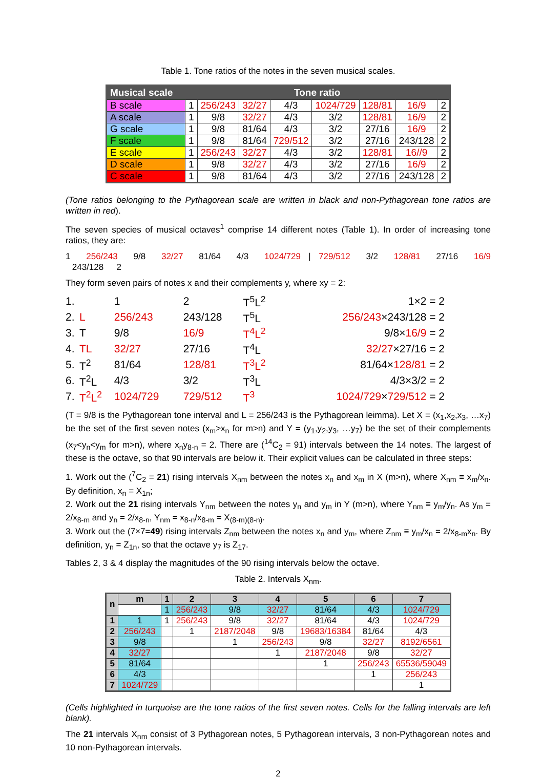Table 1. Tone ratios of the notes in the seven musical scales.
| Musical scale | Tone ratio | | | | | | | |
| --- | --- | --- | --- | --- | --- | --- | --- | --- |
| B scale | 1 | 256/243 | 32/27 | 4/3 | 1024/729 | 128/81 | 16/9 | 2 |
| A scale | 1 | 9/8 | 32/27 | 4/3 | 3/2 | 128/81 | 16/9 | 2 |
| G scale | 1 | 9/8 | 81/64 | 4/3 | 3/2 | 27/16 | 16/9 | 2 |
| F scale | 1 | 9/8 | 81/64 | 729/512 | 3/2 | 27/16 | 243/128 | 2 |
| E scale | 1 | 256/243 | 32/27 | 4/3 | 3/2 | 128/81 | 16//9 | 2 |
| D scale | 1 | 9/8 | 32/27 | 4/3 | 3/2 | 27/16 | 16/9 | 2 |
| C scale | 1 | 9/8 | 81/64 | 4/3 | 3/2 | 27/16 | 243/128 | 2 |
(Tone ratios belonging to the Pythagorean scale are written in black and non-Pythagorean tone ratios are written in red).
The seven species of musical octaves<sup>1</sup> comprise 14 different notes (Table 1). In order of increasing tone ratios, they are:
1 256/243 9/8 32/27 81/64 4/3 1024/729 | 729/512 3/2 128/81 27/16 16/9 243/128 2
They form seven pairs of notes x and their complements y, where xy = 2:
| 1. | | 1 | 2 | T<sup>5</sup>L<sup>2</sup> | 1×2 = 2 |
| 2. | L | 256/243 | 243/128 | T<sup>5</sup>L | 256/243 ×243/128 = 2 |
| 3. | T | 9/8 | 16/9 | T<sup>4</sup>L<sup>2</sup> | 9/8× 16/9 = 2 |
| 4. | TL | 32/27 | 27/16 | T<sup>4</sup>L | 32/27 ×27/16 = 2 |
| 5. | T<sup>2</sup> | 81/64 | 128/81 | T<sup>3</sup>L<sup>2</sup> | 81/64× 128/81 = 2 |
| 6. | T<sup>2</sup>L | 4/3 | 3/2 | T<sup>3</sup>L | 4/3×3/2 = 2 |
| 7. | T<sup>2</sup>L<sup>2</sup> | 1024/729 | 729/512 | T<sup>3</sup> | 1024/729 × 729/512 = 2 |
(T = 9/8 is the Pythagorean tone interval and L = 256/243 is the Pythagorean leimma). Let X = (x<sub>1</sub>,x<sub>2</sub>,x<sub>3</sub>, …x<sub>7</sub>) be the set of the first seven notes (x<sub>m</sub>>x<sub>n</sub> for m>n) and Y = (y<sub>1</sub>,y<sub>2</sub>,y<sub>3</sub>, …y<sub>7</sub>) be the set of their complements (x<sub>7</sub><y<sub>n</sub><y<sub>m</sub> for m>n), where x<sub>n</sub>y<sub>8-n</sub> = 2. There are (<sup>14</sup>C<sub>2</sub> = 91) intervals between the 14 notes. The largest of these is the octave, so that 90 intervals are below it. Their explicit values can be calculated in three steps:
1. Work out the (<sup>7</sup>C<sub>2</sub> = 21) rising intervals X<sub>nm</sub> between the notes x<sub>n</sub> and x<sub>m</sub> in X (m>n), where X<sub>nm</sub> ≡ x<sub>m</sub>/x<sub>n</sub>. By definition, x<sub>n</sub> = X<sub>1n</sub>;
2. Work out the 21 rising intervals Y<sub>nm</sub> between the notes y<sub>n</sub> and y<sub>m</sub> in Y (m>n), where Y<sub>nm</sub> ≡ y<sub>m</sub>/y<sub>n</sub>. As y<sub>m</sub> = 2/x<sub>8-m</sub> and y<sub>n</sub> = 2/x<sub>8-n</sub>, Y<sub>nm</sub> = x<sub>8-n</sub>/x<sub>8-m</sub> = X<sub>(8-m)(8-n)</sub>.
3. Work out the (7×7=49) rising intervals Z<sub>nm</sub> between the notes x<sub>n</sub> and y<sub>m</sub>, where Z<sub>nm</sub> ≡ y<sub>m</sub>/x<sub>n</sub> = 2/x<sub>8-m</sub>x<sub>n</sub>. By definition, y<sub>n</sub> = Z<sub>1n</sub>, so that the octave y<sub>7</sub> is Z<sub>17</sub>.
Tables 2, 3 & 4 display the magnitudes of the 90 rising intervals below the octave.
Table 2. Intervals X<sub>nm</sub>.
| n | m | 1 | 2 | 3 | 4 | 5 | 6 | 7 |
| --- | --- | --- | --- | --- | --- | --- | --- | --- |
| | | 1 | 256/243 | 9/8 | 32/27 | 81/64 | 4/3 | 1024/729 |
| 1 | 1 | 1 | 256/243 | 9/8 | 32/27 | 81/64 | 4/3 | 1024/729 |
| 2 | 256/243 | | 1 | 2187/2048 | 9/8 | 19683/16384 | 81/64 | 4/3 |
| 3 | 9/8 | | | 1 | 256/243 | 9/8 | 32/27 | 8192/6561 |
| 4 | 32/27 | | | | 1 | 2187/2048 | 9/8 | 32/27 |
| 5 | 81/64 | | | | | 1 | 256/243 | 65536/59049 |
| 6 | 4/3 | | | | | | 1 | 256/243 |
| 7 | 1024/729 | | | | | | | 1 |
(Cells highlighted in turquoise are the tone ratios of the first seven notes. Cells for the falling intervals are left blank).
The 21 intervals X<sub>nm</sub> consist of 3 Pythagorean notes, 5 Pythagorean intervals, 3 non-Pythagorean notes and 10 non-Pythagorean intervals.
2